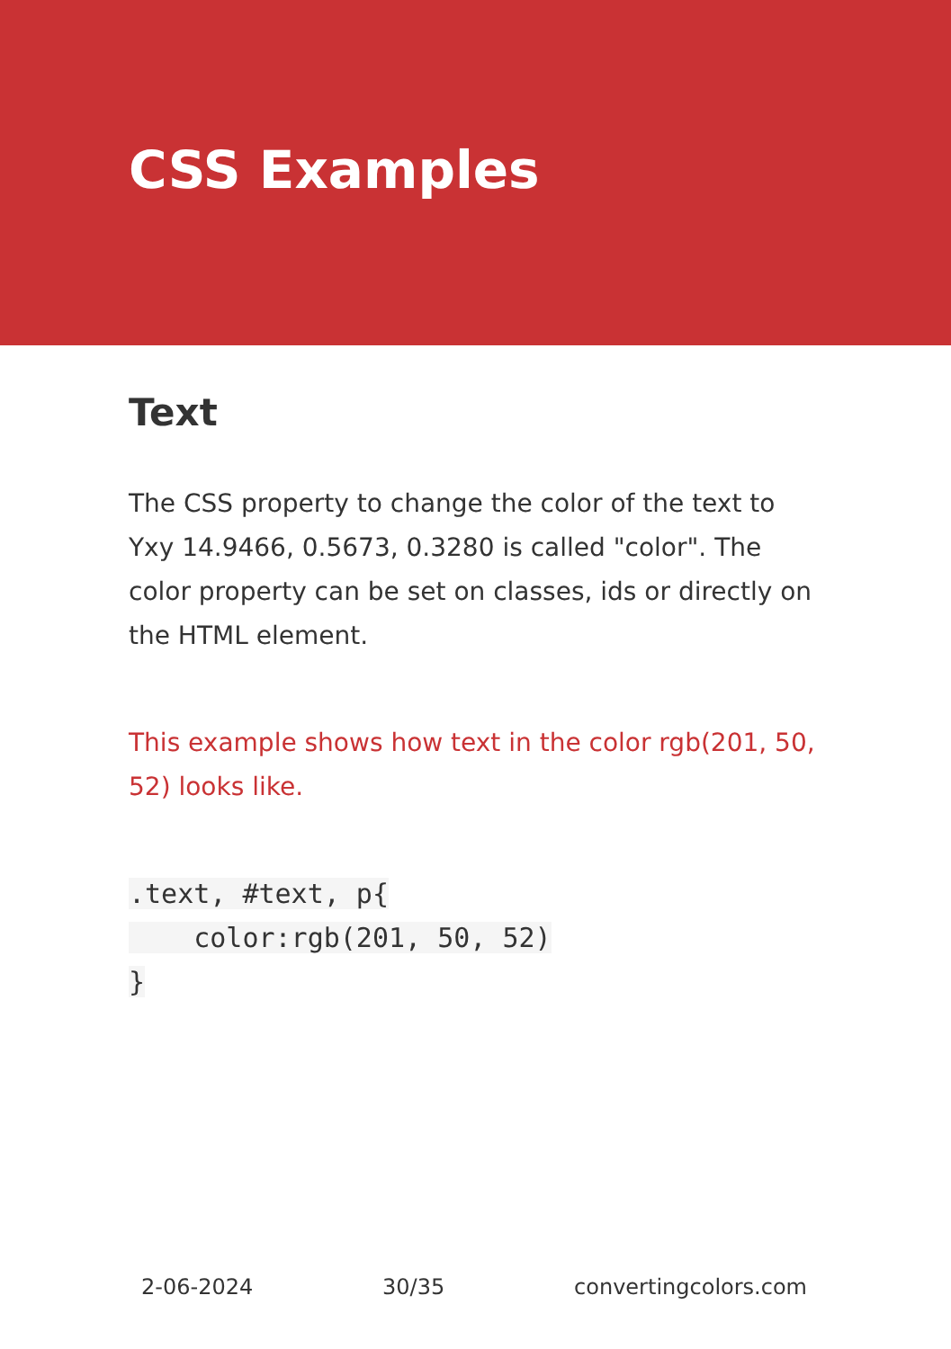CSS Examples
Text
The CSS property to change the color of the text to Yxy 14.9466, 0.5673, 0.3280 is called "color". The color property can be set on classes, ids or directly on the HTML element.
This example shows how text in the color rgb(201, 50, 52) looks like.
.text, #text, p{
    color:rgb(201, 50, 52)
}
2-06-2024 30/35 convertingcolors.com